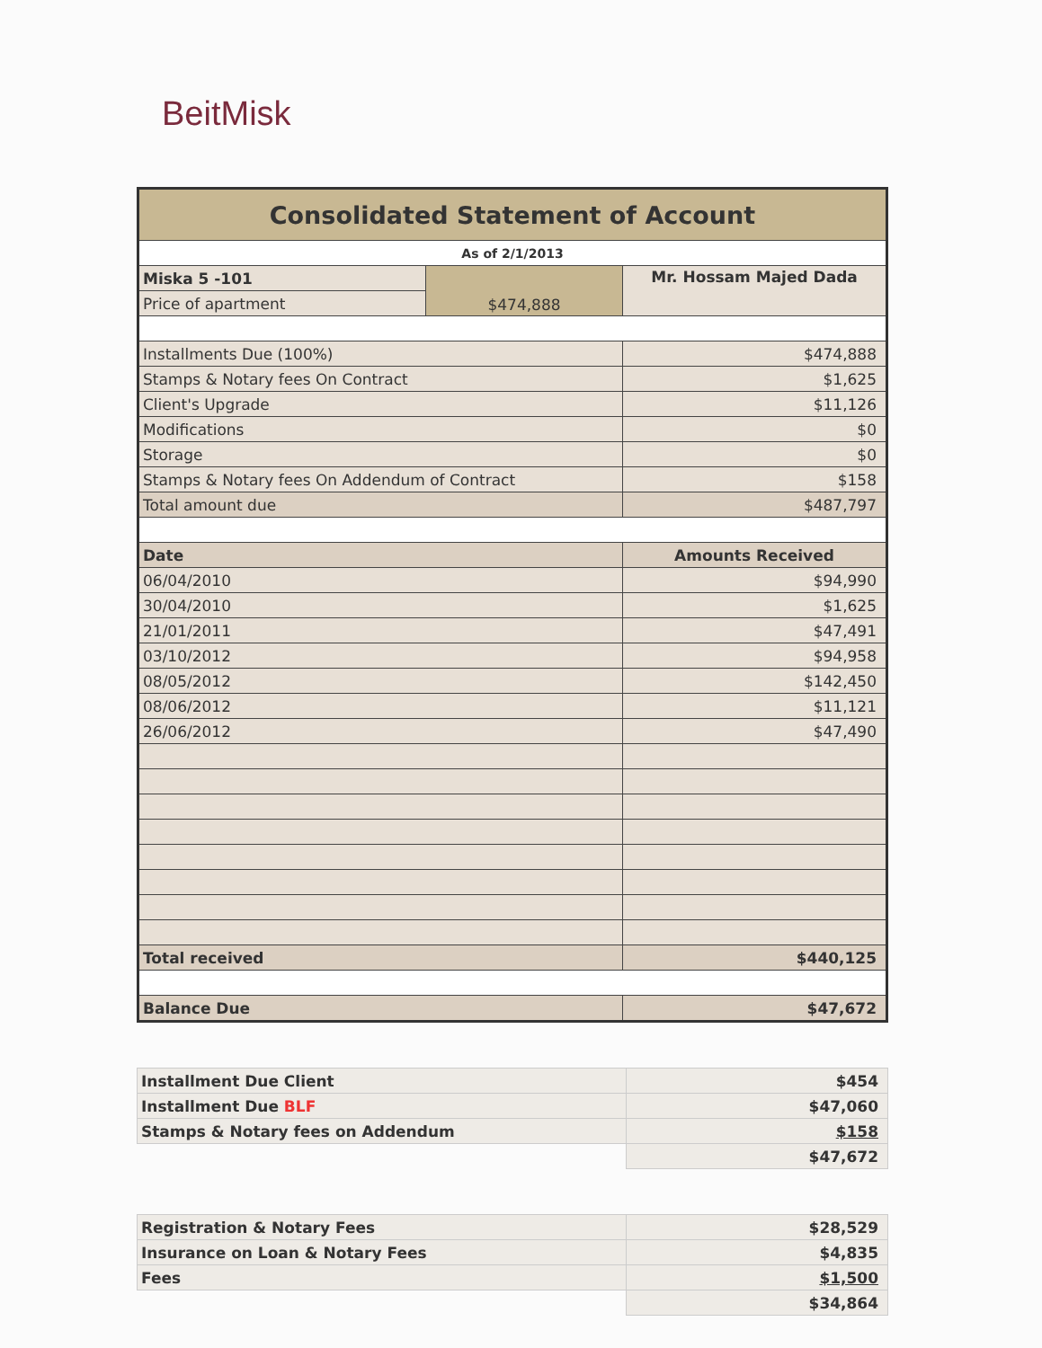BeitMisk
| Consolidated Statement of Account | | |
| As of 2/1/2013 | | |
| Miska 5 -101 | $474,888 | Mr. Hossam Majed Dada |
| Price of apartment | | |
| Installments Due (100%) | | $474,888 |
| Stamps & Notary fees On Contract | | $1,625 |
| Client's Upgrade | | $11,126 |
| Modifications | | $0 |
| Storage | | $0 |
| Stamps & Notary fees On Addendum of Contract | | $158 |
| Total amount due | | $487,797 |
| Date | | Amounts Received |
| 06/04/2010 | | $94,990 |
| 30/04/2010 | | $1,625 |
| 21/01/2011 | | $47,491 |
| 03/10/2012 | | $94,958 |
| 08/05/2012 | | $142,450 |
| 08/06/2012 | | $11,121 |
| 26/06/2012 | | $47,490 |
| Total received | | $440,125 |
| Balance Due | | $47,672 |
| Installment Due Client | $454 |
| Installment Due BLF | $47,060 |
| Stamps & Notary fees on Addendum | $158 |
| | $47,672 |
| Registration & Notary Fees | $28,529 |
| Insurance on Loan & Notary Fees | $4,835 |
| Fees | $1,500 |
| | $34,864 |